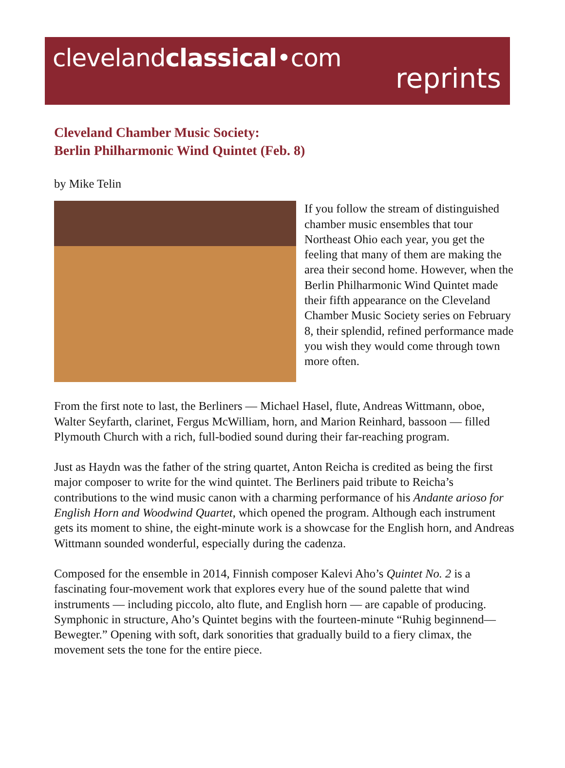clevelandclassical•com
reprints
Cleveland Chamber Music Society:
Berlin Philharmonic Wind Quintet (Feb. 8)
by Mike Telin
If you follow the stream of distinguished chamber music ensembles that tour Northeast Ohio each year, you get the feeling that many of them are making the area their second home. However, when the Berlin Philharmonic Wind Quintet made their fifth appearance on the Cleveland Chamber Music Society series on February 8, their splendid, refined performance made you wish they would come through town more often.
From the first note to last, the Berliners — Michael Hasel, flute, Andreas Wittmann, oboe, Walter Seyfarth, clarinet, Fergus McWilliam, horn, and Marion Reinhard, bassoon — filled Plymouth Church with a rich, full-bodied sound during their far-reaching program.
Just as Haydn was the father of the string quartet, Anton Reicha is credited as being the first major composer to write for the wind quintet. The Berliners paid tribute to Reicha’s contributions to the wind music canon with a charming performance of his Andante arioso for English Horn and Woodwind Quartet, which opened the program. Although each instrument gets its moment to shine, the eight-minute work is a showcase for the English horn, and Andreas Wittmann sounded wonderful, especially during the cadenza.
Composed for the ensemble in 2014, Finnish composer Kalevi Aho’s Quintet No. 2 is a fascinating four-movement work that explores every hue of the sound palette that wind instruments — including piccolo, alto flute, and English horn — are capable of producing. Symphonic in structure, Aho’s Quintet begins with the fourteen-minute “Ruhig beginnend—Bewegter.” Opening with soft, dark sonorities that gradually build to a fiery climax, the movement sets the tone for the entire piece.